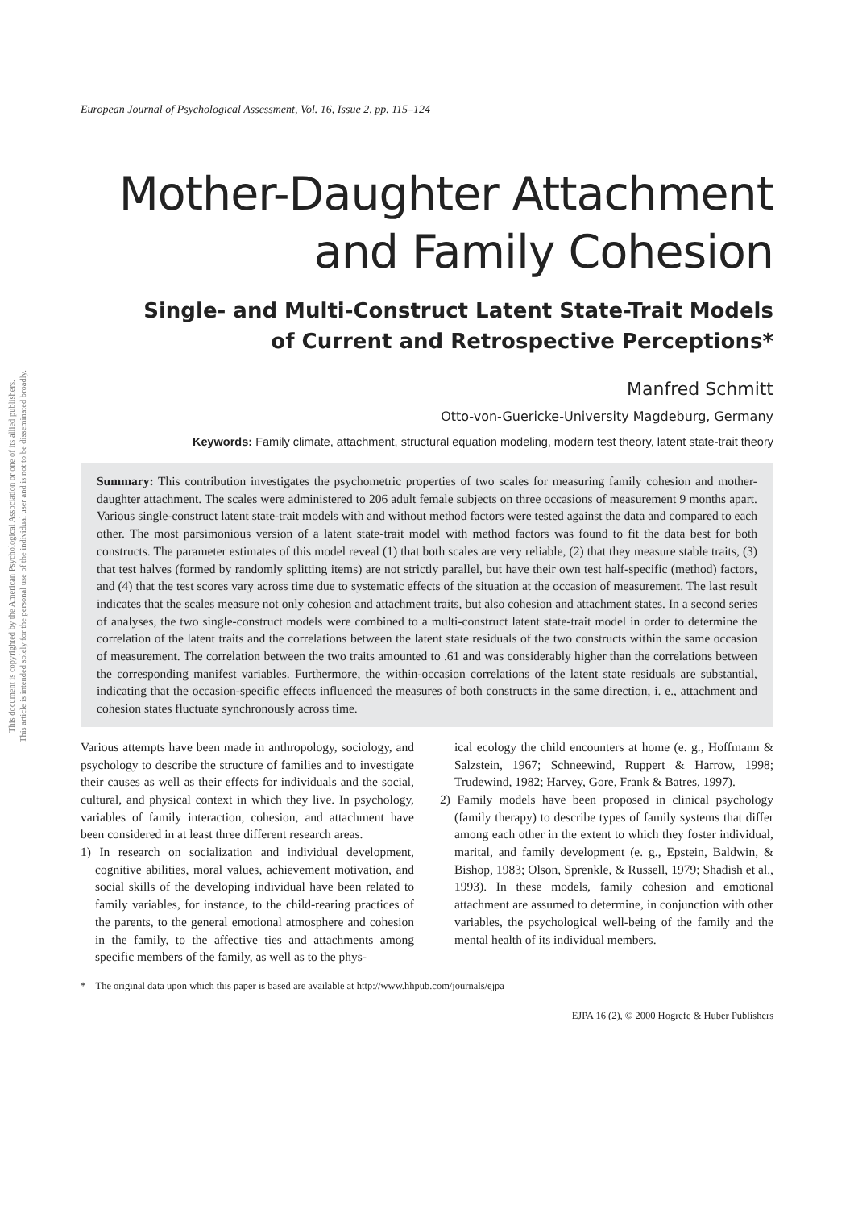This document is copyrighted by the American Psychological Association or one of its allied publishers.
This article is intended solely for the personal use of the individual user and is not to be disseminated broadly.
European Journal of Psychological Assessment, Vol. 16, Issue 2, pp. 115–124
Mother-Daughter Attachment
and Family Cohesion
Single- and Multi-Construct Latent State-Trait Models
of Current and Retrospective Perceptions*
Manfred Schmitt
Otto-von-Guericke-University Magdeburg, Germany
Keywords: Family climate, attachment, structural equation modeling, modern test theory, latent state-trait theory
Summary: This contribution investigates the psychometric properties of two scales for measuring family cohesion and mother-daughter attachment. The scales were administered to 206 adult female subjects on three occasions of measurement 9 months apart. Various single-construct latent state-trait models with and without method factors were tested against the data and compared to each other. The most parsimonious version of a latent state-trait model with method factors was found to fit the data best for both constructs. The parameter estimates of this model reveal (1) that both scales are very reliable, (2) that they measure stable traits, (3) that test halves (formed by randomly splitting items) are not strictly parallel, but have their own test half-specific (method) factors, and (4) that the test scores vary across time due to systematic effects of the situation at the occasion of measurement. The last result indicates that the scales measure not only cohesion and attachment traits, but also cohesion and attachment states. In a second series of analyses, the two single-construct models were combined to a multi-construct latent state-trait model in order to determine the correlation of the latent traits and the correlations between the latent state residuals of the two constructs within the same occasion of measurement. The correlation between the two traits amounted to .61 and was considerably higher than the correlations between the corresponding manifest variables. Furthermore, the within-occasion correlations of the latent state residuals are substantial, indicating that the occasion-specific effects influenced the measures of both constructs in the same direction, i. e., attachment and cohesion states fluctuate synchronously across time.
Various attempts have been made in anthropology, sociology, and psychology to describe the structure of families and to investigate their causes as well as their effects for individuals and the social, cultural, and physical context in which they live. In psychology, variables of family interaction, cohesion, and attachment have been considered in at least three different research areas.
1) In research on socialization and individual development, cognitive abilities, moral values, achievement motivation, and social skills of the developing individual have been related to family variables, for instance, to the child-rearing practices of the parents, to the general emotional atmosphere and cohesion in the family, to the affective ties and attachments among specific members of the family, as well as to the phys-
ical ecology the child encounters at home (e. g., Hoffmann & Salzstein, 1967; Schneewind, Ruppert & Harrow, 1998; Trudewind, 1982; Harvey, Gore, Frank & Batres, 1997).
2) Family models have been proposed in clinical psychology (family therapy) to describe types of family systems that differ among each other in the extent to which they foster individual, marital, and family development (e. g., Epstein, Baldwin, & Bishop, 1983; Olson, Sprenkle, & Russell, 1979; Shadish et al., 1993). In these models, family cohesion and emotional attachment are assumed to determine, in conjunction with other variables, the psychological well-being of the family and the mental health of its individual members.
* The original data upon which this paper is based are available at http://www.hhpub.com/journals/ejpa
EJPA 16 (2), © 2000 Hogrefe & Huber Publishers